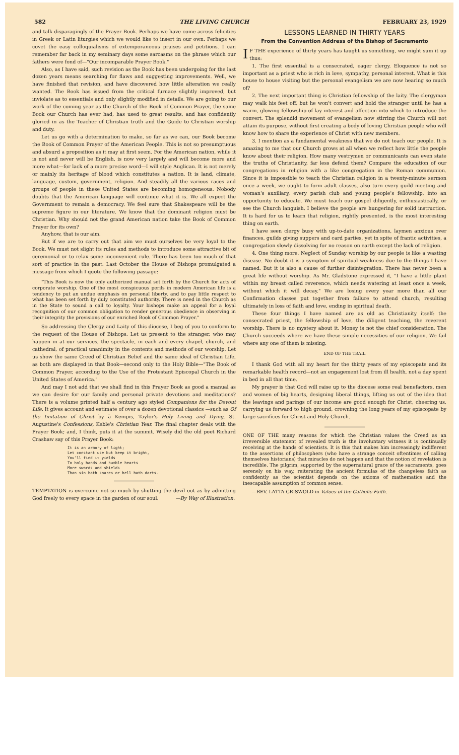582 THE LIVING CHURCH FEBRUARY 23, 1929
and talk disparagingly of the Prayer Book. Perhaps we have come across felicities in Greek or Latin liturgies which we would like to insert in our own. Perhaps we covet the easy colloquialisms of extemporaneous praises and petitions. I can remember far back in my seminary days some sarcasms on the phrase which our fathers were fond of—"Our incomparable Prayer Book."
Also, as I have said, such revision as the Book has been undergoing for the last dozen years means searching for flaws and suggesting improvements. Well, we have finished that revision, and have discovered how little alteration we really wanted. The Book has issued from the critical furnace slightly improved, but inviolate as to essentials and only slightly modified in details. We are going to our work of the coming year as the Church of the Book of Common Prayer, the same Book our Church has ever had, has used to great results, and has confidently gloried in as the Teacher of Christian truth and the Guide to Christian worship and duty.
Let us go with a determination to make, so far as we can, our Book become the Book of Common Prayer of the American People. This is not so presumptuous and absurd a proposition as it may at first seem. For the American nation, while it is not and never will be English, is now very largely and will become more and more what—for lack of a more precise word—I will style Anglican. It is not merely or mainly its heritage of blood which constitutes a nation. It is land, climate, language, custom, government, religion. And steadily all the various races and groups of people in these United States are becoming homogeneous. Nobody doubts that the American language will continue what it is. We all expect the Government to remain a democracy. We feel sure that Shakespeare will be the supreme figure in our literature. We know that the dominant religion must be Christian. Why should not the grand American nation take the Book of Common Prayer for its own?
Anyhow, that is our aim.
But if we are to carry out that aim we must ourselves be very loyal to the Book. We must not slight its rules and methods to introduce some attractive bit of ceremonial or to relax some inconvenient rule. There has been too much of that sort of practice in the past. Last October the House of Bishops promulgated a message from which I quote the following passage:
"This Book is now the only authorized manual set forth by the Church for acts of corporate worship. One of the most conspicuous perils in modern American life is a tendency to put an undue emphasis on personal liberty, and to pay little respect to what has been set forth by duly constituted authority. There is need in the Church as in the State to sound a call to loyalty. Your bishops make an appeal for a loyal recognition of our common obligation to render generous obedience in observing in their integrity the provisions of our enriched Book of Common Prayer."
So addressing the Clergy and Laity of this diocese, I beg of you to conform to the request of the House of Bishops. Let us present to the stranger, who may happen in at our services, the spectacle, in each and every chapel, church, and cathedral, of practical unanimity in the contents and methods of our worship. Let us show the same Creed of Christian Belief and the same ideal of Christian Life, as both are displayed in that Book—second only to the Holy Bible—"The Book of Common Prayer, according to the Use of the Protestant Episcopal Church in the United States of America."
And may I not add that we shall find in this Prayer Book as good a manual as we can desire for our family and personal private devotions and meditations? There is a volume printed half a century ago styled Companions for the Devout Life. It gives account and estimate of over a dozen devotional classics —such as Of the Imitation of Christ by à Kempis, Taylor's Holy Living and Dying, St. Augustine's Confessions, Keble's Christian Year. The final chapter deals with the Prayer Book; and, I think, puts it at the summit. Wisely did the old poet Richard Crashaw say of this Prayer Book:
It is an armory of light;
Let constant use but keep it bright,
You'll find it yields
To holy hands and humble hearts
More swords and shields
Than sin hath snares or hell hath darts.
TEMPTATION is overcome not so much by shutting the devil out as by admitting God freely to every space in the garden of our soul. —By Way of Illustration.
LESSONS LEARNED IN THIRTY YEARS
From the Convention Address of the Bishop of Sacramento
IF THE experience of thirty years has taught us something, we might sum it up thus:
1. The first essential is a consecrated, eager clergy. Eloquence is not so important as a priest who is rich in love, sympathy, personal interest. What is this house to house visiting but the personal evangelism we are now hearing so much of?
2. The next important thing is Christian fellowship of the laity. The clergyman may walk his feet off, but he won't convert and hold the stranger until he has a warm, glowing fellowship of lay interest and affection into which to introduce the convert. The splendid movement of evangelism now stirring the Church will not attain its purpose, without first creating a body of loving Christian people who will know how to share the experience of Christ with new members.
3. I mention as a fundamental weakness that we do not teach our people. It is amazing to me that our Church grows at all when we reflect how little the people know about their religion. How many vestrymen or communicants can even state the truths of Christianity, far less defend them? Compare the education of our congregations in religion with a like congregation in the Roman communion. Since it is impossible to teach the Christian religion in a twenty-minute sermon once a week, we ought to form adult classes, also turn every guild meeting and woman's auxiliary, every parish club and young people's fellowship, into an opportunity to educate. We must teach our gospel diligently, enthusiastically, or see the Church languish. I believe the people are hungering for solid instruction. It is hard for us to learn that religion, rightly presented, is the most interesting thing on earth.
I have seen clergy busy with up-to-date organizations, laymen anxious over finances, guilds giving suppers and card parties, yet in spite of frantic activities, a congregation slowly dissolving for no reason on earth except the lack of religion.
4. One thing more. Neglect of Sunday worship by our people is like a wasting disease. No doubt it is a symptom of spiritual weakness due to the things I have named. But it is also a cause of further disintegration. There has never been a great life without worship. As Mr. Gladstone expressed it, "I have a little plant within my breast called reverence, which needs watering at least once a week, without which it will decay." We are losing every year more than all our Confirmation classes put together from failure to attend church, resulting ultimately in loss of faith and love, ending in spiritual death.
These four things I have named are as old as Christianity itself: the consecrated priest, the fellowship of love, the diligent teaching, the reverent worship. There is no mystery about it. Money is not the chief consideration. The Church succeeds where we have these simple necessities of our religion. We fail where any one of them is missing.
END OF THE TRAIL
I thank God with all my heart for the thirty years of my episcopate and its remarkable health record—not an engagement lost from ill health, not a day spent in bed in all that time.
My prayer is that God will raise up to the diocese some real benefactors, men and women of big hearts, designing liberal things, lifting us out of the idea that the leavings and parings of our income are good enough for Christ, cheering us, carrying us forward to high ground, crowning the long years of my episcopate by large sacrifices for Christ and Holy Church.
ONE OF THE many reasons for which the Christian values the Creed as an irreversible statement of revealed truth is the involuntary witness it is continually receiving at the hands of scientists. It is this that makes him increasingly indifferent to the assertions of philosophers (who have a strange conceit oftentimes of calling themselves historians) that miracles do not happen and that the notion of revelation is incredible. The pilgrim, supported by the supernatural grace of the sacraments, goes serenely on his way, reiterating the ancient formulas of the changeless faith as confidently as the scientist depends on the axioms of mathematics and the inescapable assumption of common sense.
—REV. LATTA GRISWOLD in Values of the Catholic Faith.